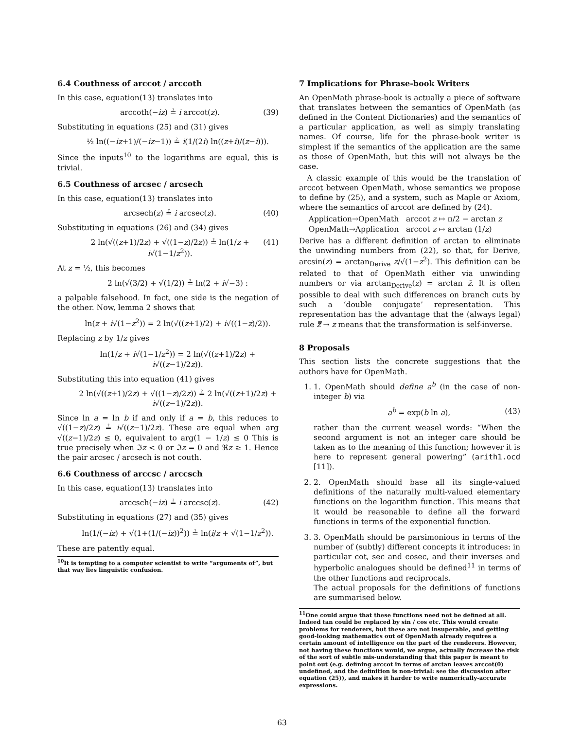6.4 Couthness of arccot / arccoth
In this case, equation(13) translates into
arccoth(−iz) ≟ i arccot(z). (39)
Substituting in equations (25) and (31) gives
½ ln((−iz+1)/(−iz−1)) ≟ i(1/(2i) ln((z+i)/(z−i))).
Since the inputs<sup>10</sup> to the logarithms are equal, this is trivial.
6.5 Couthness of arcsec / arcsech
In this case, equation(13) translates into
arcsech(z) ≟ i arcsec(z). (40)
Substituting in equations (26) and (34) gives
2 ln(√((z+1)/2z) + √((1−z)/2z)) ≟ ln(1/z + i√(1−1/z<sup>2</sup>)). (41)
At z = ½, this becomes
2 ln(√(3/2) + √(1/2)) ≟ ln(2 + i√−3) :
a palpable falsehood. In fact, one side is the negation of the other. Now, lemma 2 shows that
ln(z + i√(1−z<sup>2</sup>)) = 2 ln(√((z+1)/2) + i√((1−z)/2)).
Replacing z by 1/z gives
ln(1/z + i√(1−1/z<sup>2</sup>)) = 2 ln(√((z+1)/2z) + i√((z−1)/2z)).
Substituting this into equation (41) gives
2 ln(√((z+1)/2z) + √((1−z)/2z)) ≟ 2 ln(√((z+1)/2z) + i√((z−1)/2z)).
Since ln a = ln b if and only if a = b, this reduces to √((1−z)/2z) ≟ i√((z−1)/2z). These are equal when arg √((z−1)/2z) ≤ 0, equivalent to arg(1 − 1/z) ≤ 0 This is true precisely when ℑz < 0 or ℑz = 0 and ℜz ≥ 1. Hence the pair arcsec / arcsech is not couth.
6.6 Couthness of arccsc / arccsch
In this case, equation(13) translates into
arccsch(−iz) ≟ i arccsc(z). (42)
Substituting in equations (27) and (35) gives
ln(1/(−iz) + √(1+(1/(−iz))<sup>2</sup>)) ≟ ln(i/z + √(1−1/z<sup>2</sup>)).
These are patently equal.
<sup>10</sup> It is tempting to a computer scientist to write “arguments of”, but that way lies linguistic confusion.
7 Implications for Phrase-book Writers
An OpenMath phrase-book is actually a piece of software that translates between the semantics of OpenMath (as defined in the Content Dictionaries) and the semantics of a particular application, as well as simply translating names. Of course, life for the phrase-book writer is simplest if the semantics of the application are the same as those of OpenMath, but this will not always be the case.
A classic example of this would be the translation of arccot between OpenMath, whose semantics we propose to define by (25), and a system, such as Maple or Axiom, where the semantics of arccot are defined by (24).
Application→OpenMath arccot z ↦ π/2 − arctan z
OpenMath→Application arccot z ↦ arctan (1/z)
Derive has a different definition of arctan to eliminate the unwinding numbers from (22), so that, for Derive, arcsin(z) = arctan<sub>Derive</sub> z/√(1−z<sup>2</sup>). This definition can be related to that of OpenMath either via unwinding numbers or via arctan<sub>Derive</sub>(z) = arctan z̄. It is often possible to deal with such differences on branch cuts by such a ‘double conjugate’ representation. This representation has the advantage that the (always legal) rule z̿ → z means that the transformation is self-inverse.
8 Proposals
This section lists the concrete suggestions that the authors have for OpenMath.
1. 1. OpenMath should define a<sup>b</sup> (in the case of non-integer b) via
a<sup>b</sup> = exp(b ln a), (43)
rather than the current weasel words: “When the second argument is not an integer care should be taken as to the meaning of this function; however it is here to represent general powering” (arith1.ocd [11]).
2. 2. OpenMath should base all its single-valued definitions of the naturally multi-valued elementary functions on the logarithm function. This means that it would be reasonable to define all the forward functions in terms of the exponential function.
3. 3. OpenMath should be parsimonious in terms of the number of (subtly) different concepts it introduces: in particular cot, sec and cosec, and their inverses and hyperbolic analogues should be defined<sup>11</sup> in terms of the other functions and reciprocals.
The actual proposals for the definitions of functions are summarised below.
<sup>11</sup> One could argue that these functions need not be defined at all. Indeed tan could be replaced by sin / cos etc. This would create problems for renderers, but these are not insuperable, and getting good-looking mathematics out of OpenMath already requires a certain amount of intelligence on the part of the renderers. However, not having these functions would, we argue, actually increase the risk of the sort of subtle mis-understanding that this paper is meant to point out (e.g. defining arccot in terms of arctan leaves arccot(0) undefined, and the definition is non-trivial: see the discussion after equation (25)), and makes it harder to write numerically-accurate expressions.
63